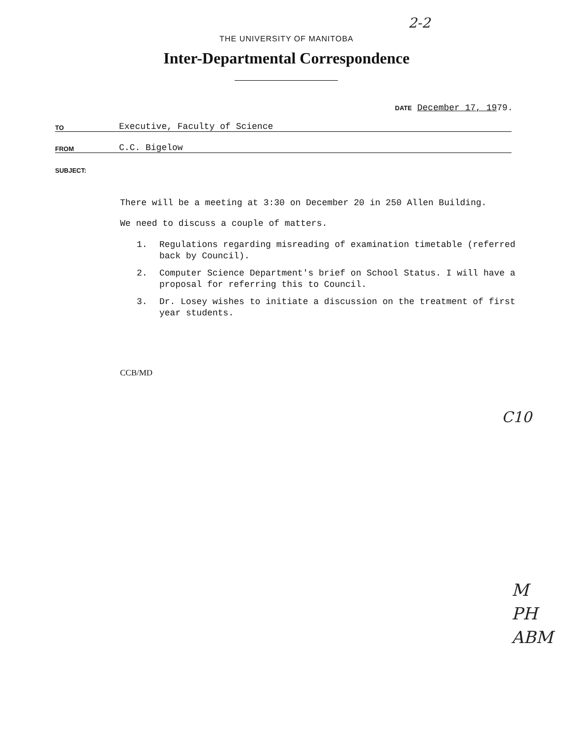2-2
THE UNIVERSITY OF MANITOBA
Inter-Departmental Correspondence
DATE December 17, 1979.
TO Executive, Faculty of Science
FROM C.C. Bigelow
SUBJECT:
There will be a meeting at 3:30 on December 20 in 250 Allen Building.
We need to discuss a couple of matters.
1. Regulations regarding misreading of examination timetable (referred back by Council).
2. Computer Science Department's brief on School Status. I will have a proposal for referring this to Council.
3. Dr. Losey wishes to initiate a discussion on the treatment of first year students.
CCB/MD
C10
M
PH
ABM